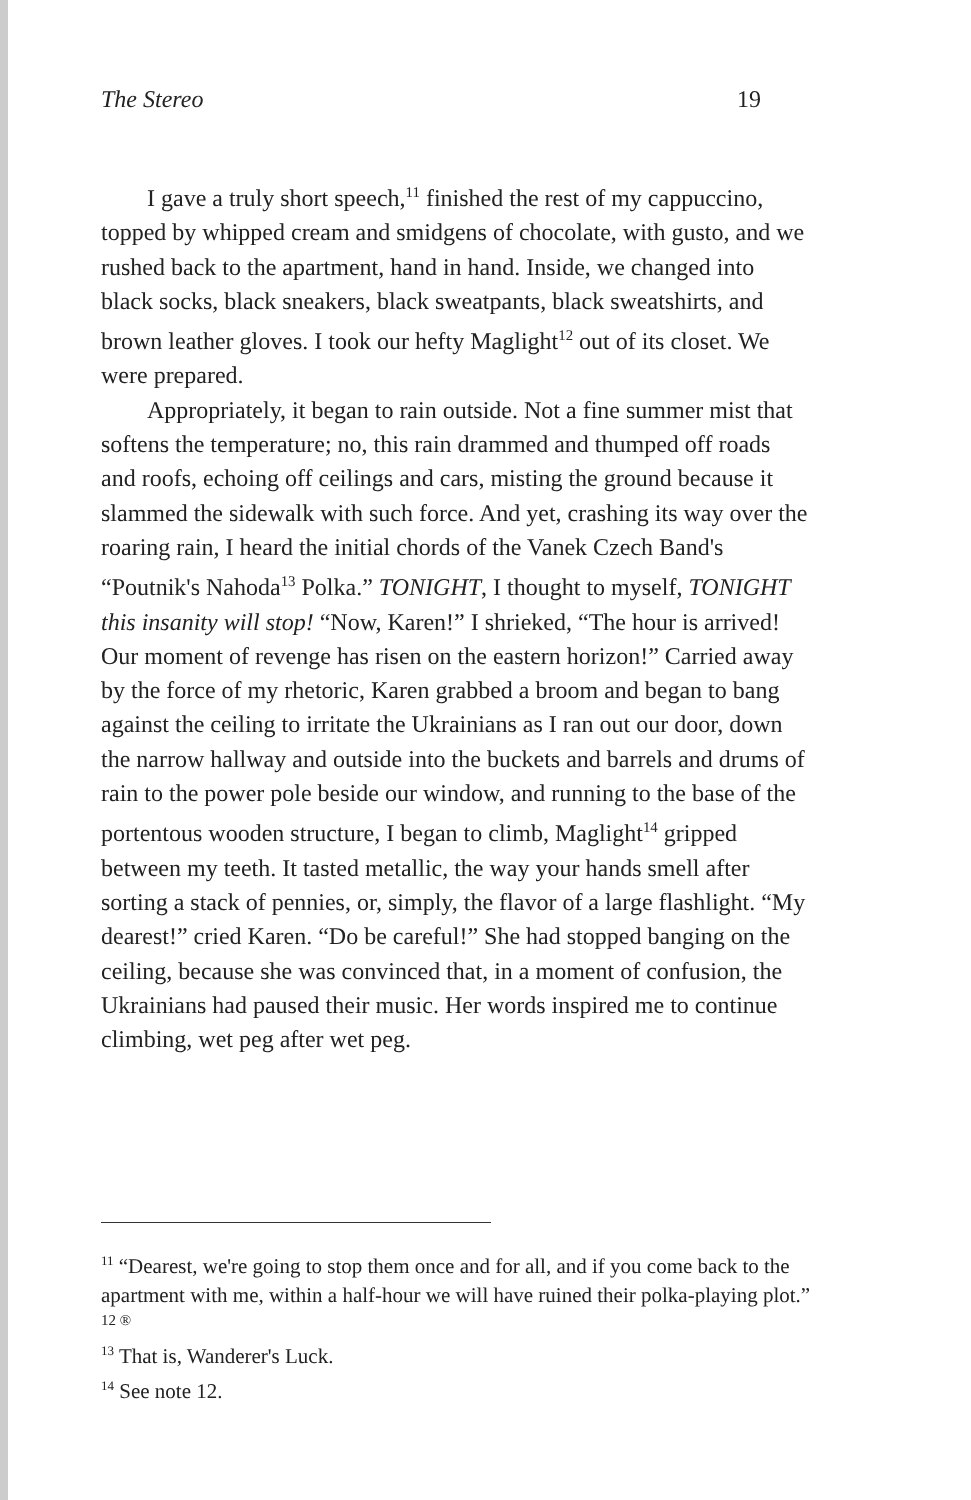The Stereo 19
I gave a truly short speech,<sup>11</sup> finished the rest of my cappuccino, topped by whipped cream and smidgens of chocolate, with gusto, and we rushed back to the apartment, hand in hand. Inside, we changed into black socks, black sneakers, black sweatpants, black sweatshirts, and brown leather gloves. I took our hefty Maglight<sup>12</sup> out of its closet. We were prepared.
Appropriately, it began to rain outside. Not a fine summer mist that softens the temperature; no, this rain drammed and thumped off roads and roofs, echoing off ceilings and cars, misting the ground because it slammed the sidewalk with such force. And yet, crashing its way over the roaring rain, I heard the initial chords of the Vanek Czech Band's “Poutnik's Nahoda<sup>13</sup> Polka.” TONIGHT, I thought to myself, TONIGHT this insanity will stop! “Now, Karen!” I shrieked, “The hour is arrived! Our moment of revenge has risen on the eastern horizon!” Carried away by the force of my rhetoric, Karen grabbed a broom and began to bang against the ceiling to irritate the Ukrainians as I ran out our door, down the narrow hallway and outside into the buckets and barrels and drums of rain to the power pole beside our window, and running to the base of the portentous wooden structure, I began to climb, Maglight<sup>14</sup> gripped between my teeth. It tasted metallic, the way your hands smell after sorting a stack of pennies, or, simply, the flavor of a large flashlight. “My dearest!” cried Karen. “Do be careful!” She had stopped banging on the ceiling, because she was convinced that, in a moment of confusion, the Ukrainians had paused their music. Her words inspired me to continue climbing, wet peg after wet peg.
<sup>11</sup> “Dearest, we're going to stop them once and for all, and if you come back to the apartment with me, within a half-hour we will have ruined their polka-playing plot.”
12 ®
<sup>13</sup> That is, Wanderer's Luck.
<sup>14</sup> See note 12.